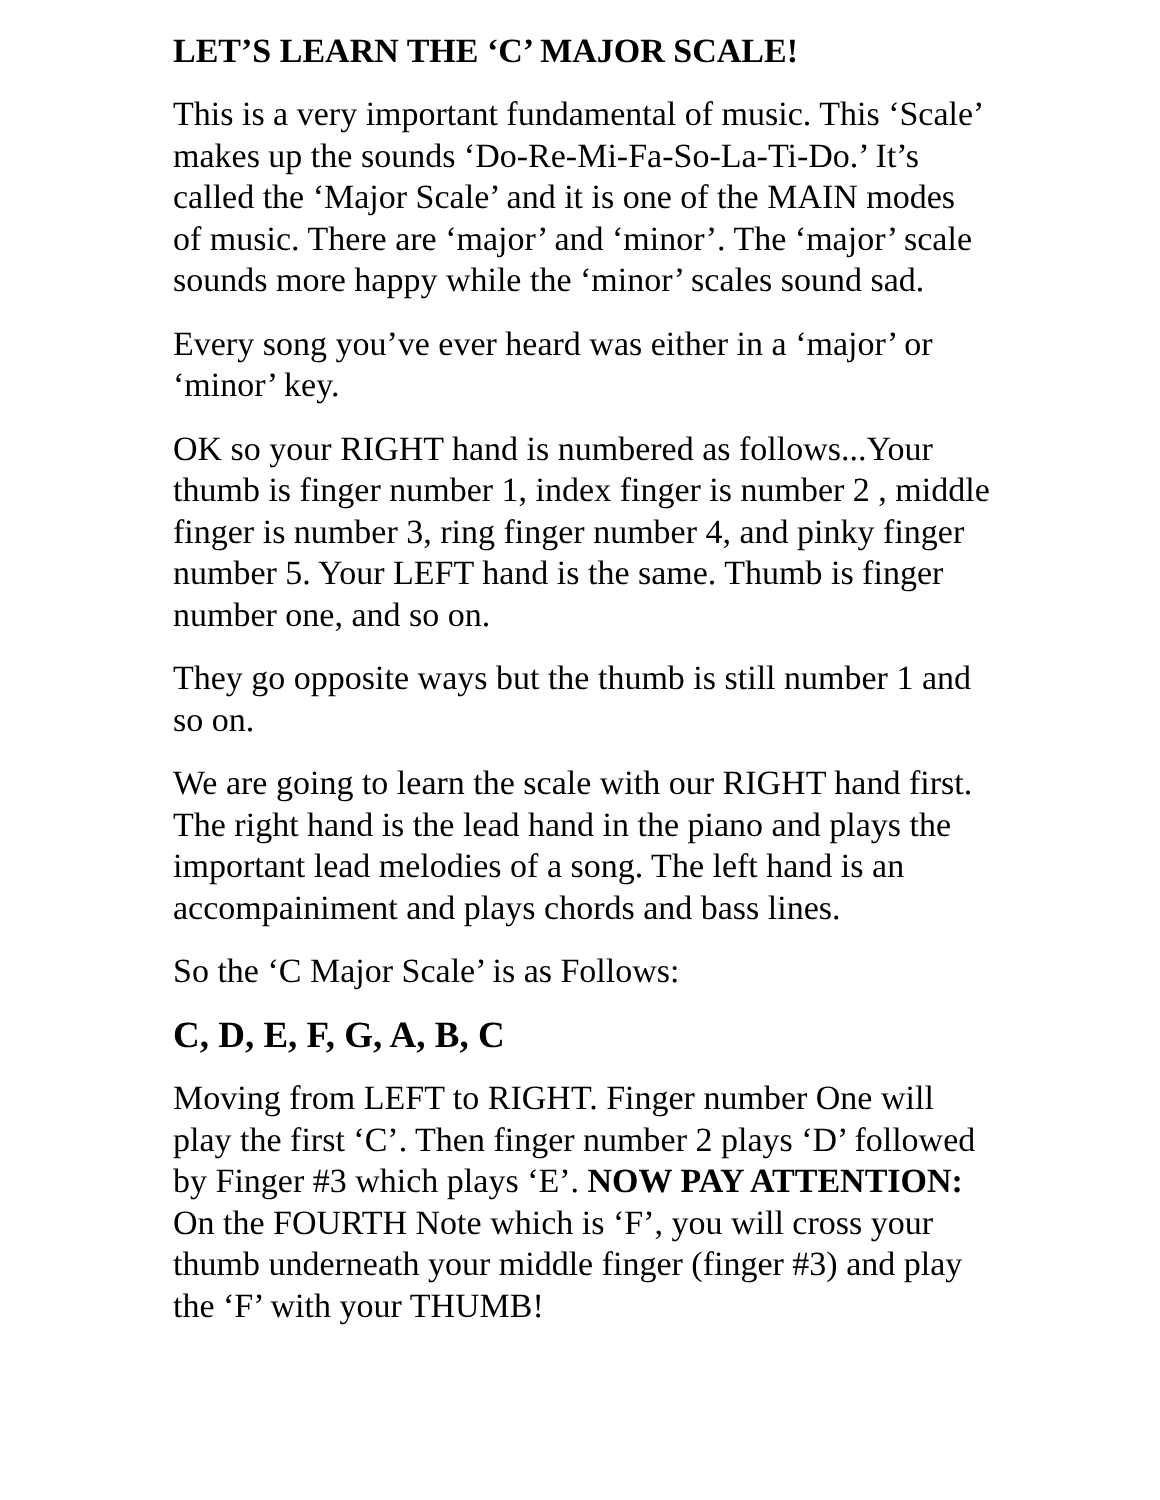LET’S LEARN THE ‘C’ MAJOR SCALE!
This is a very important fundamental of music. This ‘Scale’ makes up the sounds ‘Do-Re-Mi-Fa-So-La-Ti-Do.’ It’s called the ‘Major Scale’ and it is one of the MAIN modes of music. There are ‘major’ and ‘minor’. The ‘major’ scale sounds more happy while the ‘minor’ scales sound sad.
Every song you’ve ever heard was either in a ‘major’ or ‘minor’ key.
OK so your RIGHT hand is numbered as follows...Your thumb is finger number 1, index finger is number 2 , middle finger is number 3, ring finger number 4, and pinky finger number 5. Your LEFT hand is the same. Thumb is finger number one, and so on.
They go opposite ways but the thumb is still number 1 and so on.
We are going to learn the scale with our RIGHT hand first. The right hand is the lead hand in the piano and plays the important lead melodies of a song. The left hand is an accompainiment and plays chords and bass lines.
So the ‘C Major Scale’ is as Follows:
C, D, E, F, G, A, B, C
Moving from LEFT to RIGHT. Finger number One will play the first ‘C’. Then finger number 2 plays ‘D’ followed by Finger #3 which plays ‘E’. NOW PAY ATTENTION: On the FOURTH Note which is ‘F’, you will cross your thumb underneath your middle finger (finger #3) and play the ‘F’ with your THUMB!